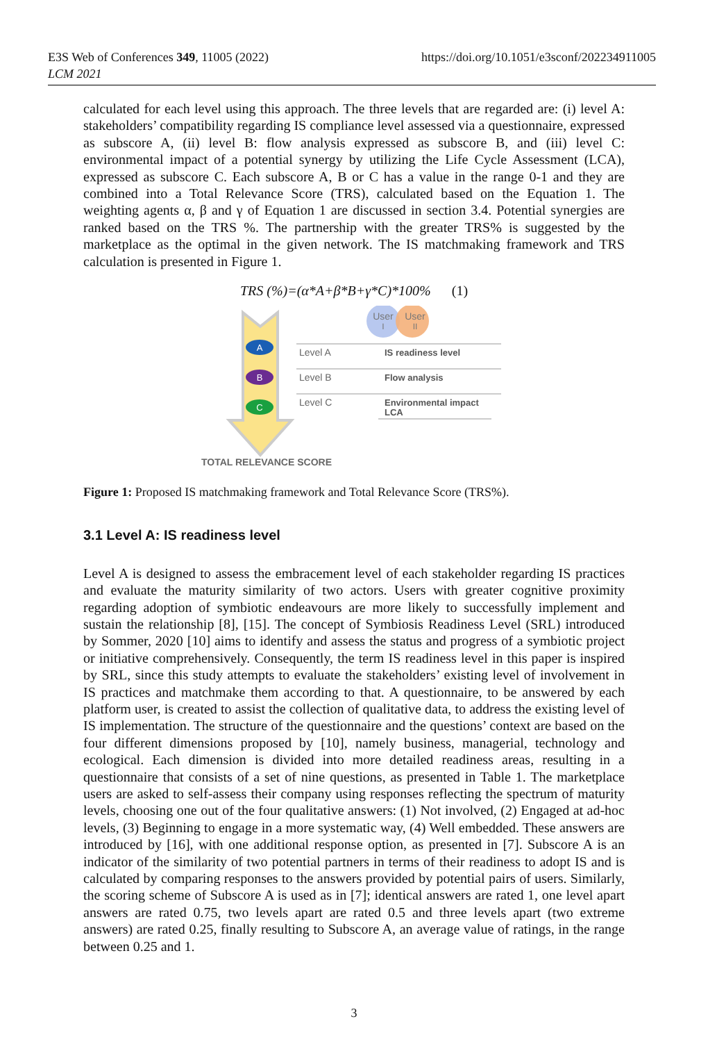E3S Web of Conferences 349, 11005 (2022)
LCM 2021
https://doi.org/10.1051/e3sconf/202234911005
calculated for each level using this approach. The three levels that are regarded are: (i) level A: stakeholders’ compatibility regarding IS compliance level assessed via a questionnaire, expressed as subscore A, (ii) level B: flow analysis expressed as subscore B, and (iii) level C: environmental impact of a potential synergy by utilizing the Life Cycle Assessment (LCA), expressed as subscore C. Each subscore A, B or C has a value in the range 0-1 and they are combined into a Total Relevance Score (TRS), calculated based on the Equation 1. The weighting agents α, β and γ of Equation 1 are discussed in section 3.4. Potential synergies are ranked based on the TRS %. The partnership with the greater TRS% is suggested by the marketplace as the optimal in the given network. The IS matchmaking framework and TRS calculation is presented in Figure 1.
TRS (%)=(α*A+β*B+γ*C)*100% (1)
A
B
C
User
I
User
II
Level A
IS readiness level
Level B
Flow analysis
Level C
Environmental impact
LCA
TOTAL RELEVANCE SCORE
Figure 1: Proposed IS matchmaking framework and Total Relevance Score (TRS%).
3.1 Level A: IS readiness level
Level A is designed to assess the embracement level of each stakeholder regarding IS practices and evaluate the maturity similarity of two actors. Users with greater cognitive proximity regarding adoption of symbiotic endeavours are more likely to successfully implement and sustain the relationship [8], [15]. The concept of Symbiosis Readiness Level (SRL) introduced by Sommer, 2020 [10] aims to identify and assess the status and progress of a symbiotic project or initiative comprehensively. Consequently, the term IS readiness level in this paper is inspired by SRL, since this study attempts to evaluate the stakeholders’ existing level of involvement in IS practices and matchmake them according to that. A questionnaire, to be answered by each platform user, is created to assist the collection of qualitative data, to address the existing level of IS implementation. The structure of the questionnaire and the questions’ context are based on the four different dimensions proposed by [10], namely business, managerial, technology and ecological. Each dimension is divided into more detailed readiness areas, resulting in a questionnaire that consists of a set of nine questions, as presented in Table 1. The marketplace users are asked to self-assess their company using responses reflecting the spectrum of maturity levels, choosing one out of the four qualitative answers: (1) Not involved, (2) Engaged at ad-hoc levels, (3) Beginning to engage in a more systematic way, (4) Well embedded. These answers are introduced by [16], with one additional response option, as presented in [7]. Subscore A is an indicator of the similarity of two potential partners in terms of their readiness to adopt IS and is calculated by comparing responses to the answers provided by potential pairs of users. Similarly, the scoring scheme of Subscore A is used as in [7]; identical answers are rated 1, one level apart answers are rated 0.75, two levels apart are rated 0.5 and three levels apart (two extreme answers) are rated 0.25, finally resulting to Subscore A, an average value of ratings, in the range between 0.25 and 1.
3